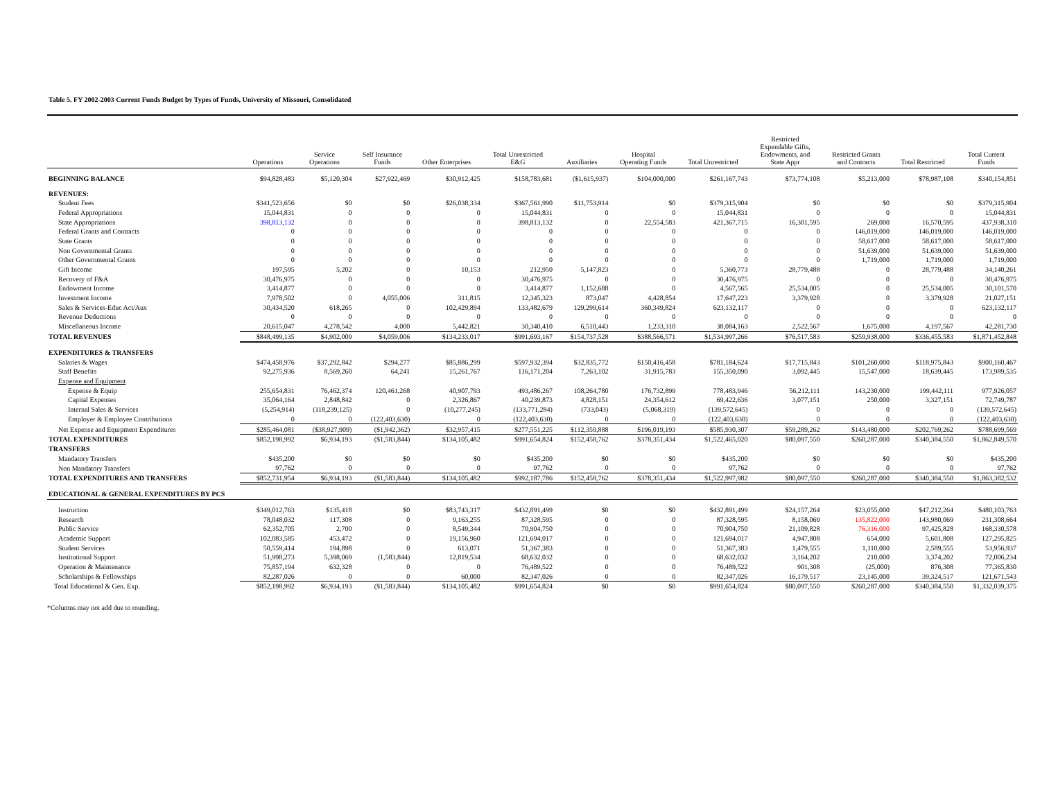Table 5. FY 2002-2003 Current Funds Budget by Types of Funds, University of Missouri, Consolidated
| | Operations | Service Operations | Self Insurance Funds | Other Enterprises | Total Unrestricted E&G | Auxiliaries | Hospital Operating Funds | Total Unrestricted | Restricted Expendable Gifts, Endowments, and State Appr | Restricted Grants and Contracts | Total Restricted | Total Current Funds |
| --- | --- | --- | --- | --- | --- | --- | --- | --- | --- | --- | --- | --- |
| BEGINNING BALANCE | $94,828,483 | $5,120,304 | $27,922,469 | $30,912,425 | $158,783,681 | ($1,615,937) | $104,000,000 | $261,167,743 | $73,774,108 | $5,213,000 | $78,987,108 | $340,154,851 |
| REVENUES: | | | | | | | | | | | | |
| Student Fees | $341,523,656 | $0 | $0 | $26,038,334 | $367,561,990 | $11,753,914 | $0 | $379,315,904 | $0 | $0 | $0 | $379,315,904 |
| Federal Appropriations | 15,044,831 | 0 | 0 | 0 | 15,044,831 | 0 | 0 | 15,044,831 | 0 | 0 | 0 | 15,044,831 |
| State Appropriations | 398,813,132 | 0 | 0 | 0 | 398,813,132 | 0 | 22,554,583 | 421,367,715 | 16,301,595 | 269,000 | 16,570,595 | 437,938,310 |
| Federal Grants and Contracts | 0 | 0 | 0 | 0 | 0 | 0 | 0 | 0 | 0 | 146,019,000 | 146,019,000 | 146,019,000 |
| State Grants | 0 | 0 | 0 | 0 | 0 | 0 | 0 | 0 | 0 | 58,617,000 | 58,617,000 | 58,617,000 |
| Non Governmental Grants | 0 | 0 | 0 | 0 | 0 | 0 | 0 | 0 | 0 | 51,639,000 | 51,639,000 | 51,639,000 |
| Other Governmental Grants | 0 | 0 | 0 | 0 | 0 | 0 | 0 | 0 | 0 | 1,719,000 | 1,719,000 | 1,719,000 |
| Gift Income | 197,595 | 5,202 | 0 | 10,153 | 212,950 | 5,147,823 | 0 | 5,360,773 | 28,779,488 | 0 | 28,779,488 | 34,140,261 |
| Recovery of F&A | 30,476,975 | 0 | 0 | 0 | 30,476,975 | 0 | 0 | 30,476,975 | 0 | 0 | 0 | 30,476,975 |
| Endowment Income | 3,414,877 | 0 | 0 | 0 | 3,414,877 | 1,152,688 | 0 | 4,567,565 | 25,534,005 | 0 | 25,534,005 | 30,101,570 |
| Investment Income | 7,978,502 | 0 | 4,055,006 | 311,815 | 12,345,323 | 873,047 | 4,428,854 | 17,647,223 | 3,379,928 | 0 | 3,379,928 | 21,027,151 |
| Sales & Services-Educ Act/Aux | 30,434,520 | 618,265 | 0 | 102,429,894 | 133,482,679 | 129,299,614 | 360,349,824 | 623,132,117 | 0 | 0 | 0 | 623,132,117 |
| Revenue Deductions | 0 | 0 | 0 | 0 | 0 | 0 | 0 | 0 | 0 | 0 | 0 | 0 |
| Miscellaneous Income | 20,615,047 | 4,278,542 | 4,000 | 5,442,821 | 30,340,410 | 6,510,443 | 1,233,310 | 38,084,163 | 2,522,567 | 1,675,000 | 4,197,567 | 42,281,730 |
| TOTAL REVENUES | $848,499,135 | $4,902,009 | $4,059,006 | $134,233,017 | $991,693,167 | $154,737,528 | $388,566,571 | $1,534,997,266 | $76,517,583 | $259,938,000 | $336,455,583 | $1,871,452,848 |
| EXPENDITURES & TRANSFERS | | | | | | | | | | | | |
| Salaries & Wages | $474,458,976 | $37,292,842 | $294,277 | $85,886,299 | $597,932,394 | $32,835,772 | $150,416,458 | $781,184,624 | $17,715,843 | $101,260,000 | $118,975,843 | $900,160,467 |
| Staff Benefits | 92,275,936 | 8,569,260 | 64,241 | 15,261,767 | 116,171,204 | 7,263,102 | 31,915,783 | 155,350,090 | 3,092,445 | 15,547,000 | 18,639,445 | 173,989,535 |
| Expense and Equipment | | | | | | | | | | | | |
| Expense & Equip | 255,654,831 | 76,462,374 | 120,461,268 | 40,907,793 | 493,486,267 | 108,264,780 | 176,732,899 | 778,483,946 | 56,212,111 | 143,230,000 | 199,442,111 | 977,926,057 |
| Capital Expenses | 35,064,164 | 2,848,842 | 0 | 2,326,867 | 40,239,873 | 4,828,151 | 24,354,612 | 69,422,636 | 3,077,151 | 250,000 | 3,327,151 | 72,749,787 |
| Internal Sales & Services | (5,254,914) | (118,239,125) | 0 | (10,277,245) | (133,771,284) | (733,043) | (5,068,319) | (139,572,645) | 0 | 0 | 0 | (139,572,645) |
| Employer & Employee Contributions | 0 | 0 | (122,403,630) | 0 | (122,403,630) | 0 | 0 | (122,403,630) | 0 | 0 | 0 | (122,403,630) |
| Net Expense and Equipment Expenditures | $285,464,081 | ($38,927,909) | ($1,942,362) | $32,957,415 | $277,551,225 | $112,359,888 | $196,019,193 | $585,930,307 | $59,289,262 | $143,480,000 | $202,769,262 | $788,699,569 |
| TOTAL EXPENDITURES | $852,198,992 | $6,934,193 | ($1,583,844) | $134,105,482 | $991,654,824 | $152,458,762 | $378,351,434 | $1,522,465,020 | $80,097,550 | $260,287,000 | $340,384,550 | $1,862,849,570 |
| TRANSFERS | | | | | | | | | | | | |
| Mandatory Transfers | $435,200 | $0 | $0 | $0 | $435,200 | $0 | $0 | $435,200 | $0 | $0 | $0 | $435,200 |
| Non Mandatory Transfers | 97,762 | 0 | 0 | 0 | 97,762 | 0 | 0 | 97,762 | 0 | 0 | 0 | 97,762 |
| TOTAL EXPENDITURES AND TRANSFERS | $852,731,954 | $6,934,193 | ($1,583,844) | $134,105,482 | $992,187,786 | $152,458,762 | $378,351,434 | $1,522,997,982 | $80,097,550 | $260,287,000 | $340,384,550 | $1,863,382,532 |
| EDUCATIONAL & GENERAL EXPENDITURES BY PCS | | | | | | | | | | | | |
| Instruction | $349,012,763 | $135,418 | $0 | $83,743,317 | $432,891,499 | $0 | $0 | $432,891,499 | $24,157,264 | $23,055,000 | $47,212,264 | $480,103,763 |
| Research | 78,048,032 | 117,308 | 0 | 9,163,255 | 87,328,595 | 0 | 0 | 87,328,595 | 8,158,069 | 135,822,000 | 143,980,069 | 231,308,664 |
| Public Service | 62,352,705 | 2,700 | 0 | 8,549,344 | 70,904,750 | 0 | 0 | 70,904,750 | 21,109,828 | 76,316,000 | 97,425,828 | 168,330,578 |
| Academic Support | 102,083,585 | 453,472 | 0 | 19,156,960 | 121,694,017 | 0 | 0 | 121,694,017 | 4,947,808 | 654,000 | 5,601,808 | 127,295,825 |
| Student Services | 50,559,414 | 194,898 | 0 | 613,071 | 51,367,383 | 0 | 0 | 51,367,383 | 1,479,555 | 1,110,000 | 2,589,555 | 53,956,937 |
| Institutional Support | 51,998,273 | 5,398,069 | (1,583,844) | 12,819,534 | 68,632,032 | 0 | 0 | 68,632,032 | 3,164,202 | 210,000 | 3,374,202 | 72,006,234 |
| Operation & Maintenance | 75,857,194 | 632,328 | 0 | 0 | 76,489,522 | 0 | 0 | 76,489,522 | 901,308 | (25,000) | 876,308 | 77,365,830 |
| Scholarships & Fellowships | 82,287,026 | 0 | 0 | 60,000 | 82,347,026 | 0 | 0 | 82,347,026 | 16,179,517 | 23,145,000 | 39,324,517 | 121,671,543 |
| Total Educational & Gen. Exp. | $852,198,992 | $6,934,193 | ($1,583,844) | $134,105,482 | $991,654,824 | $0 | $0 | $991,654,824 | $80,097,550 | $260,287,000 | $340,384,550 | $1,332,039,375 |
*Columns may not add due to rounding.